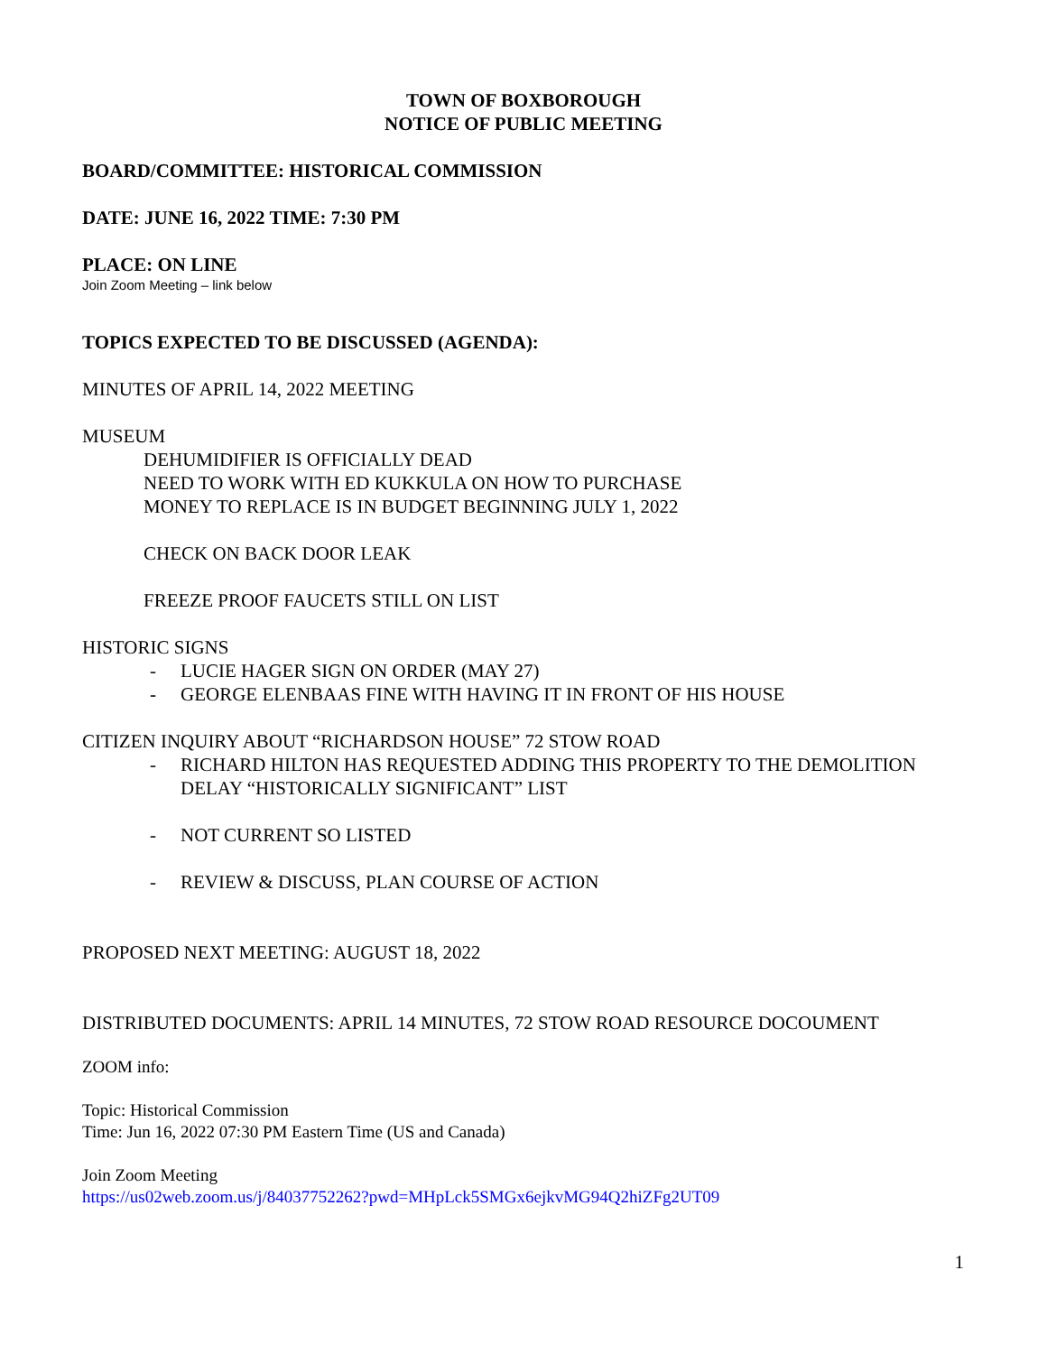TOWN OF BOXBOROUGH
NOTICE OF PUBLIC MEETING
BOARD/COMMITTEE: HISTORICAL COMMISSION
DATE: JUNE 16, 2022 TIME: 7:30 PM
PLACE: ON LINE
Join Zoom Meeting – link below
TOPICS EXPECTED TO BE DISCUSSED (AGENDA):
MINUTES OF APRIL 14, 2022 MEETING
MUSEUM
DEHUMIDIFIER IS OFFICIALLY DEAD
NEED TO WORK WITH ED KUKKULA ON HOW TO PURCHASE
MONEY TO REPLACE IS IN BUDGET BEGINNING JULY 1, 2022
CHECK ON BACK DOOR LEAK
FREEZE PROOF FAUCETS STILL ON LIST
HISTORIC SIGNS
- LUCIE HAGER SIGN ON ORDER (MAY 27)
- GEORGE ELENBAAS FINE WITH HAVING IT IN FRONT OF HIS HOUSE
CITIZEN INQUIRY ABOUT “RICHARDSON HOUSE” 72 STOW ROAD
- RICHARD HILTON HAS REQUESTED ADDING THIS PROPERTY TO THE DEMOLITION DELAY “HISTORICALLY SIGNIFICANT” LIST
- NOT CURRENT SO LISTED
- REVIEW & DISCUSS, PLAN COURSE OF ACTION
PROPOSED NEXT MEETING: AUGUST 18, 2022
DISTRIBUTED DOCUMENTS: APRIL 14 MINUTES, 72 STOW ROAD RESOURCE DOCOUMENT
ZOOM info:
Topic: Historical Commission
Time: Jun 16, 2022 07:30 PM Eastern Time (US and Canada)
Join Zoom Meeting
https://us02web.zoom.us/j/84037752262?pwd=MHpLck5SMGx6ejkvMG94Q2hiZFg2UT09
1